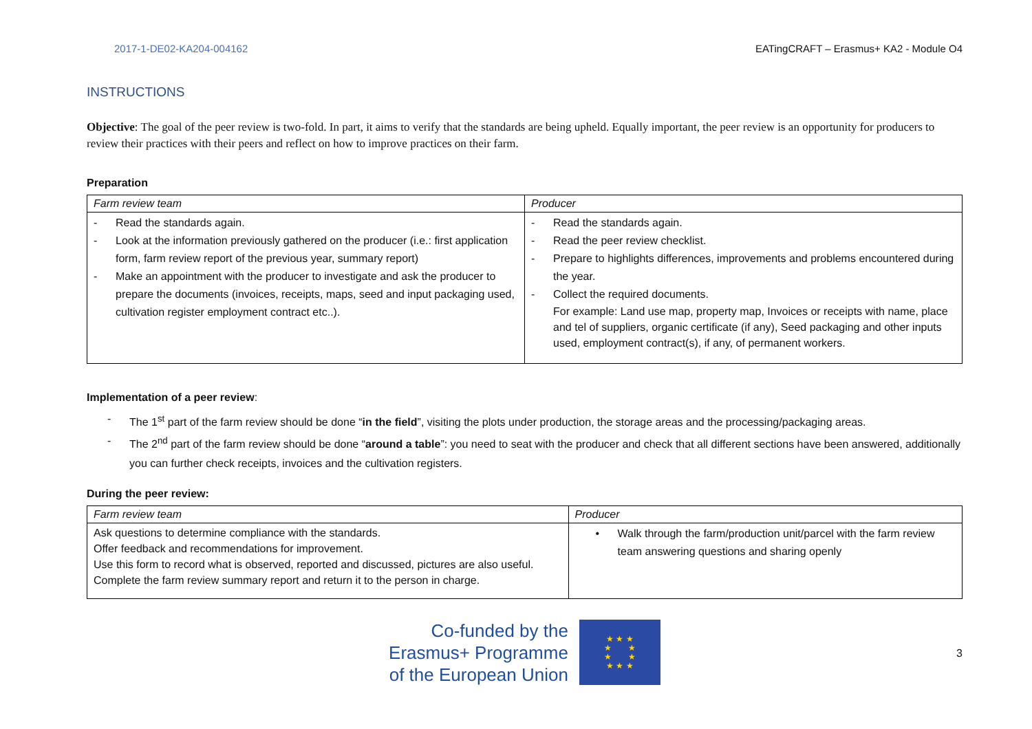2017-1-DE02-KA204-004162 EATingCRAFT – Erasmus+ KA2 - Module O4
INSTRUCTIONS
Objective: The goal of the peer review is two-fold. In part, it aims to verify that the standards are being upheld. Equally important, the peer review is an opportunity for producers to review their practices with their peers and reflect on how to improve practices on their farm.
Preparation
| Farm review team | Producer |
| --- | --- |
| - Read the standards again. - Look at the information previously gathered on the producer (i.e.: first application form, farm review report of the previous year, summary report) - Make an appointment with the producer to investigate and ask the producer to prepare the documents (invoices, receipts, maps, seed and input packaging used, cultivation register employment contract etc..). | - Read the standards again. - Read the peer review checklist. - Prepare to highlights differences, improvements and problems encountered during the year. - Collect the required documents. For example: Land use map, property map, Invoices or receipts with name, place and tel of suppliers, organic certificate (if any), Seed packaging and other inputs used, employment contract(s), if any, of permanent workers. |
Implementation of a peer review:
- The 1<sup>st</sup> part of the farm review should be done “in the field”, visiting the plots under production, the storage areas and the processing/packaging areas.
- The 2<sup>nd</sup> part of the farm review should be done “around a table”: you need to seat with the producer and check that all different sections have been answered, additionally you can further check receipts, invoices and the cultivation registers.
During the peer review:
| Farm review team | Producer |
| --- | --- |
| Ask questions to determine compliance with the standards. Offer feedback and recommendations for improvement. Use this form to record what is observed, reported and discussed, pictures are also useful. Complete the farm review summary report and return it to the person in charge. | • Walk through the farm/production unit/parcel with the farm review team answering questions and sharing openly |
Co-funded by the
Erasmus+ Programme
of the European Union
★ ★ ★
★ ★
★ ★
★ ★ ★
3